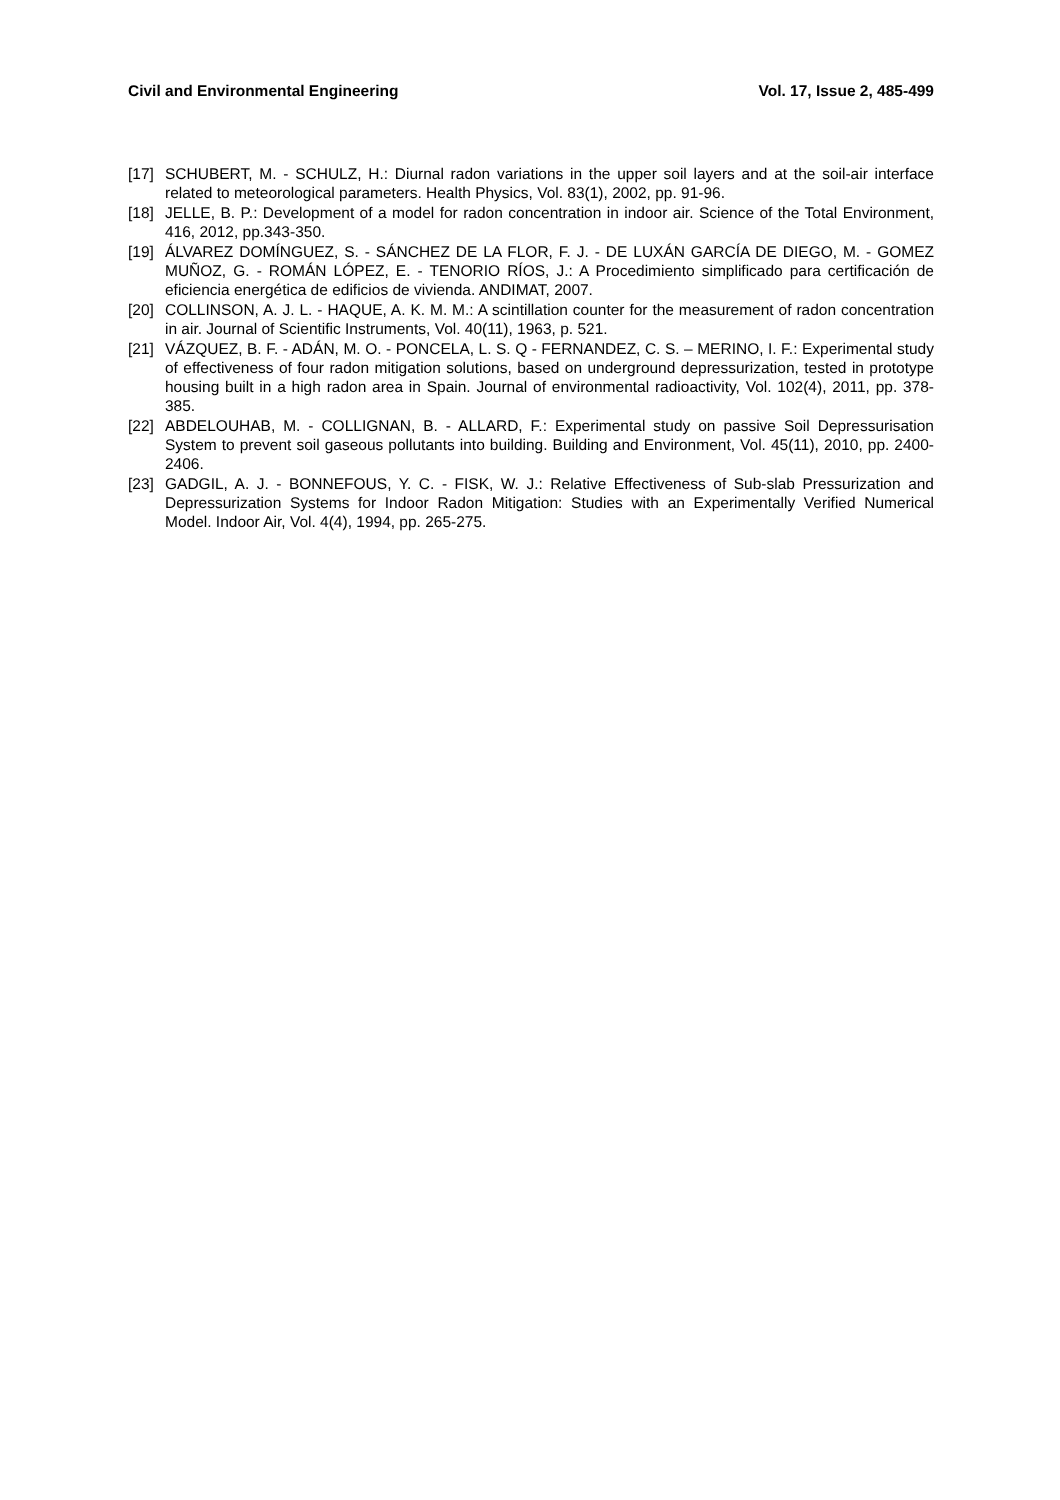Civil and Environmental Engineering Vol. 17, Issue 2, 485-499
[17] SCHUBERT, M. - SCHULZ, H.: Diurnal radon variations in the upper soil layers and at the soil-air interface related to meteorological parameters. Health Physics, Vol. 83(1), 2002, pp. 91-96.
[18] JELLE, B. P.: Development of a model for radon concentration in indoor air. Science of the Total Environment, 416, 2012, pp.343-350.
[19] ÁLVAREZ DOMÍNGUEZ, S. - SÁNCHEZ DE LA FLOR, F. J. - DE LUXÁN GARCÍA DE DIEGO, M. - GOMEZ MUÑOZ, G. - ROMÁN LÓPEZ, E. - TENORIO RÍOS, J.: A Procedimiento simplificado para certificación de eficiencia energética de edificios de vivienda. ANDIMAT, 2007.
[20] COLLINSON, A. J. L. - HAQUE, A. K. M. M.: A scintillation counter for the measurement of radon concentration in air. Journal of Scientific Instruments, Vol. 40(11), 1963, p. 521.
[21] VÁZQUEZ, B. F. - ADÁN, M. O. - PONCELA, L. S. Q - FERNANDEZ, C. S. – MERINO, I. F.: Experimental study of effectiveness of four radon mitigation solutions, based on underground depressurization, tested in prototype housing built in a high radon area in Spain. Journal of environmental radioactivity, Vol. 102(4), 2011, pp. 378-385.
[22] ABDELOUHAB, M. - COLLIGNAN, B. - ALLARD, F.: Experimental study on passive Soil Depressurisation System to prevent soil gaseous pollutants into building. Building and Environment, Vol. 45(11), 2010, pp. 2400-2406.
[23] GADGIL, A. J. - BONNEFOUS, Y. C. - FISK, W. J.: Relative Effectiveness of Sub-slab Pressurization and Depressurization Systems for Indoor Radon Mitigation: Studies with an Experimentally Verified Numerical Model. Indoor Air, Vol. 4(4), 1994, pp. 265-275.